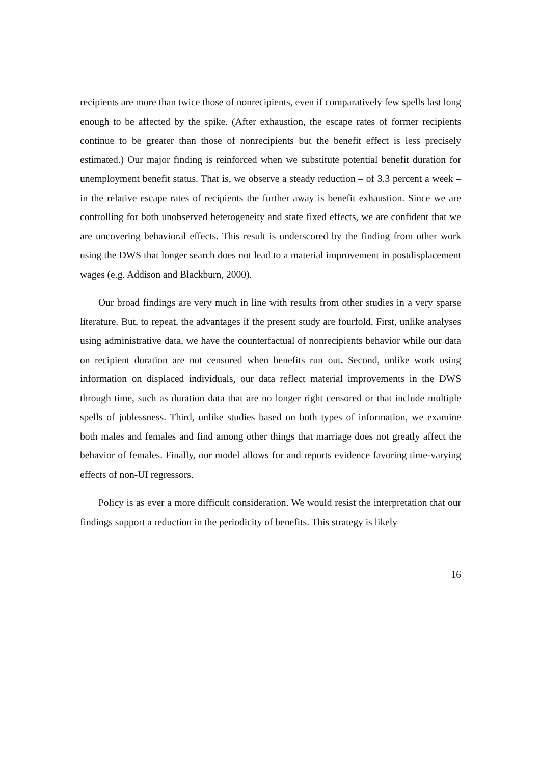recipients are more than twice those of nonrecipients, even if comparatively few spells last long enough to be affected by the spike. (After exhaustion, the escape rates of former recipients continue to be greater than those of nonrecipients but the benefit effect is less precisely estimated.) Our major finding is reinforced when we substitute potential benefit duration for unemployment benefit status. That is, we observe a steady reduction – of 3.3 percent a week – in the relative escape rates of recipients the further away is benefit exhaustion. Since we are controlling for both unobserved heterogeneity and state fixed effects, we are confident that we are uncovering behavioral effects. This result is underscored by the finding from other work using the DWS that longer search does not lead to a material improvement in postdisplacement wages (e.g. Addison and Blackburn, 2000).
Our broad findings are very much in line with results from other studies in a very sparse literature. But, to repeat, the advantages if the present study are fourfold. First, unlike analyses using administrative data, we have the counterfactual of nonrecipients behavior while our data on recipient duration are not censored when benefits run out. Second, unlike work using information on displaced individuals, our data reflect material improvements in the DWS through time, such as duration data that are no longer right censored or that include multiple spells of joblessness. Third, unlike studies based on both types of information, we examine both males and females and find among other things that marriage does not greatly affect the behavior of females. Finally, our model allows for and reports evidence favoring time-varying effects of non-UI regressors.
Policy is as ever a more difficult consideration. We would resist the interpretation that our findings support a reduction in the periodicity of benefits. This strategy is likely
16